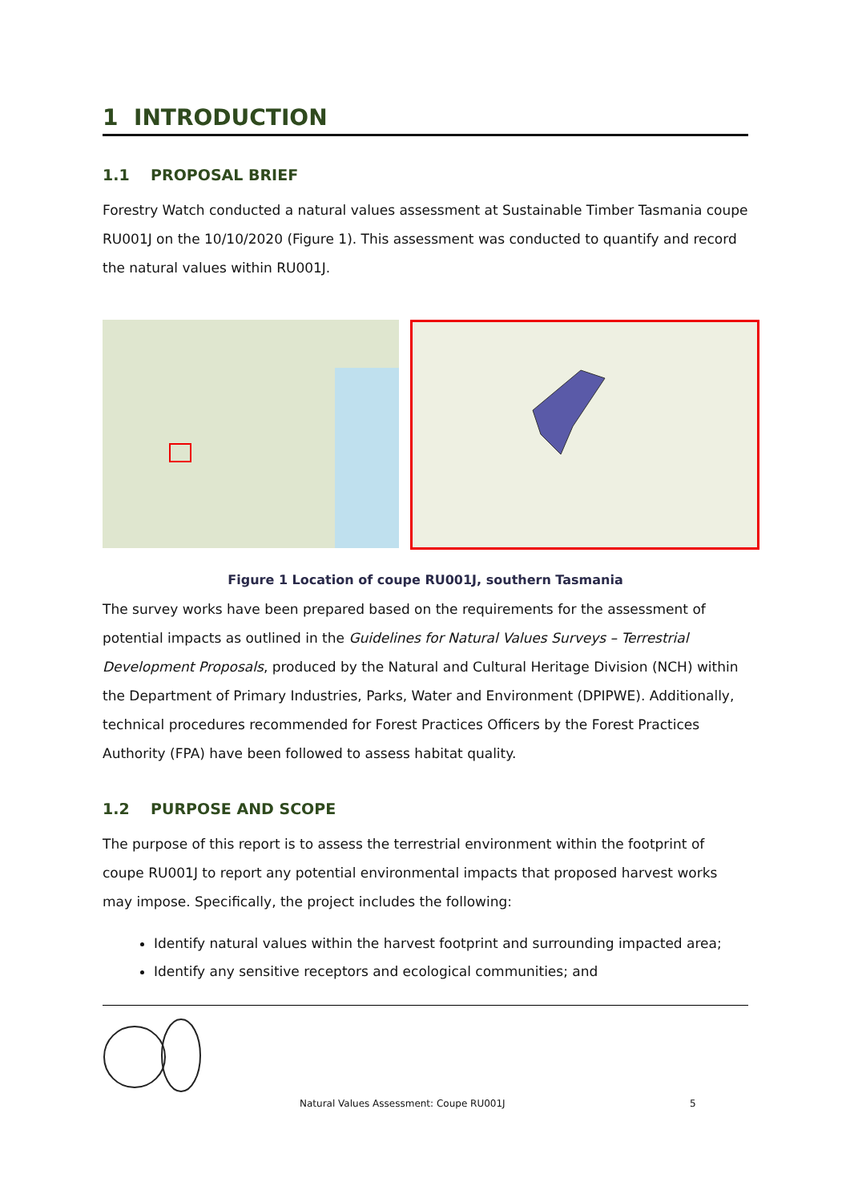1 INTRODUCTION
1.1 PROPOSAL BRIEF
Forestry Watch conducted a natural values assessment at Sustainable Timber Tasmania coupe RU001J on the 10/10/2020 (Figure 1). This assessment was conducted to quantify and record the natural values within RU001J.
Figure 1 Location of coupe RU001J, southern Tasmania
The survey works have been prepared based on the requirements for the assessment of potential impacts as outlined in the Guidelines for Natural Values Surveys – Terrestrial Development Proposals, produced by the Natural and Cultural Heritage Division (NCH) within the Department of Primary Industries, Parks, Water and Environment (DPIPWE). Additionally, technical procedures recommended for Forest Practices Officers by the Forest Practices Authority (FPA) have been followed to assess habitat quality.
1.2 PURPOSE AND SCOPE
The purpose of this report is to assess the terrestrial environment within the footprint of coupe RU001J to report any potential environmental impacts that proposed harvest works may impose. Specifically, the project includes the following:
Identify natural values within the harvest footprint and surrounding impacted area;
Identify any sensitive receptors and ecological communities; and
Natural Values Assessment: Coupe RU001J
5